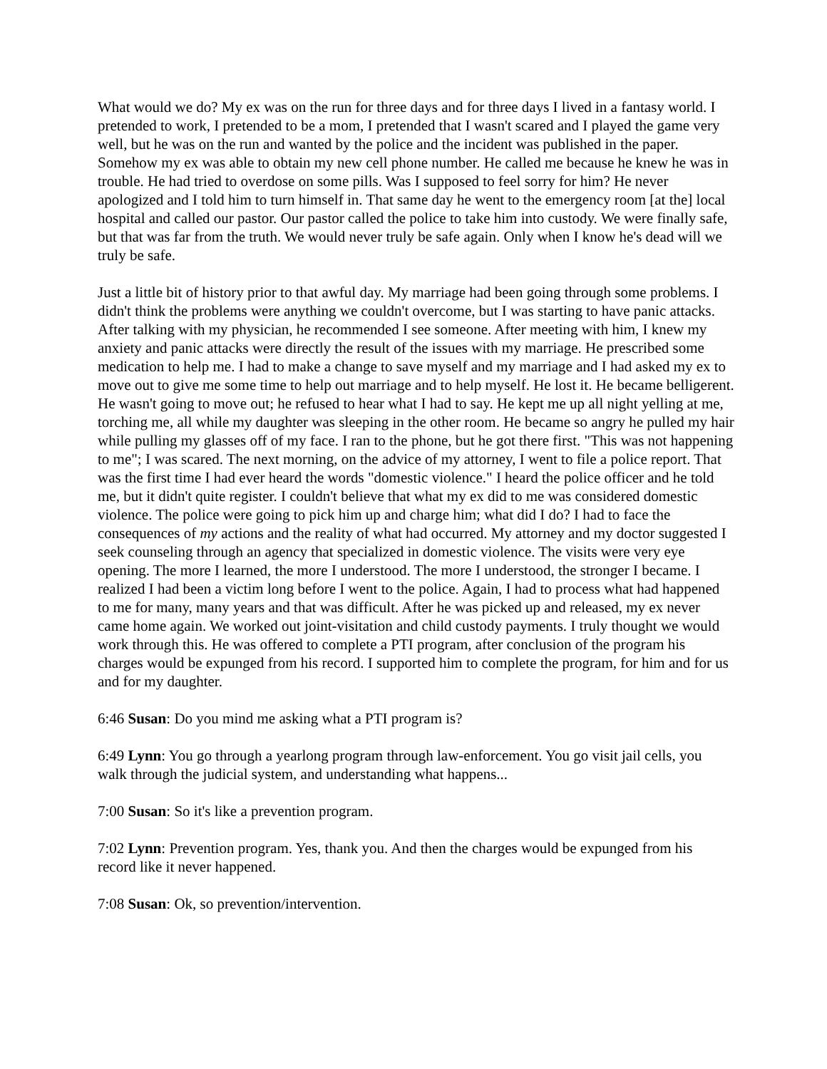What would we do? My ex was on the run for three days and for three days I lived in a fantasy world. I pretended to work, I pretended to be a mom, I pretended that I wasn't scared and I played the game very well, but he was on the run and wanted by the police and the incident was published in the paper. Somehow my ex was able to obtain my new cell phone number. He called me because he knew he was in trouble. He had tried to overdose on some pills. Was I supposed to feel sorry for him? He never apologized and I told him to turn himself in. That same day he went to the emergency room [at the] local hospital and called our pastor. Our pastor called the police to take him into custody. We were finally safe, but that was far from the truth. We would never truly be safe again. Only when I know he's dead will we truly be safe.
Just a little bit of history prior to that awful day. My marriage had been going through some problems. I didn't think the problems were anything we couldn't overcome, but I was starting to have panic attacks. After talking with my physician, he recommended I see someone. After meeting with him, I knew my anxiety and panic attacks were directly the result of the issues with my marriage. He prescribed some medication to help me. I had to make a change to save myself and my marriage and I had asked my ex to move out to give me some time to help out marriage and to help myself. He lost it. He became belligerent. He wasn't going to move out; he refused to hear what I had to say. He kept me up all night yelling at me, torching me, all while my daughter was sleeping in the other room. He became so angry he pulled my hair while pulling my glasses off of my face. I ran to the phone, but he got there first. "This was not happening to me"; I was scared. The next morning, on the advice of my attorney, I went to file a police report. That was the first time I had ever heard the words "domestic violence." I heard the police officer and he told me, but it didn't quite register. I couldn't believe that what my ex did to me was considered domestic violence. The police were going to pick him up and charge him; what did I do? I had to face the consequences of my actions and the reality of what had occurred. My attorney and my doctor suggested I seek counseling through an agency that specialized in domestic violence. The visits were very eye opening. The more I learned, the more I understood. The more I understood, the stronger I became. I realized I had been a victim long before I went to the police. Again, I had to process what had happened to me for many, many years and that was difficult. After he was picked up and released, my ex never came home again. We worked out joint-visitation and child custody payments. I truly thought we would work through this. He was offered to complete a PTI program, after conclusion of the program his charges would be expunged from his record. I supported him to complete the program, for him and for us and for my daughter.
6:46 Susan: Do you mind me asking what a PTI program is?
6:49 Lynn: You go through a yearlong program through law-enforcement. You go visit jail cells, you walk through the judicial system, and understanding what happens...
7:00 Susan: So it's like a prevention program.
7:02 Lynn: Prevention program. Yes, thank you. And then the charges would be expunged from his record like it never happened.
7:08 Susan: Ok, so prevention/intervention.